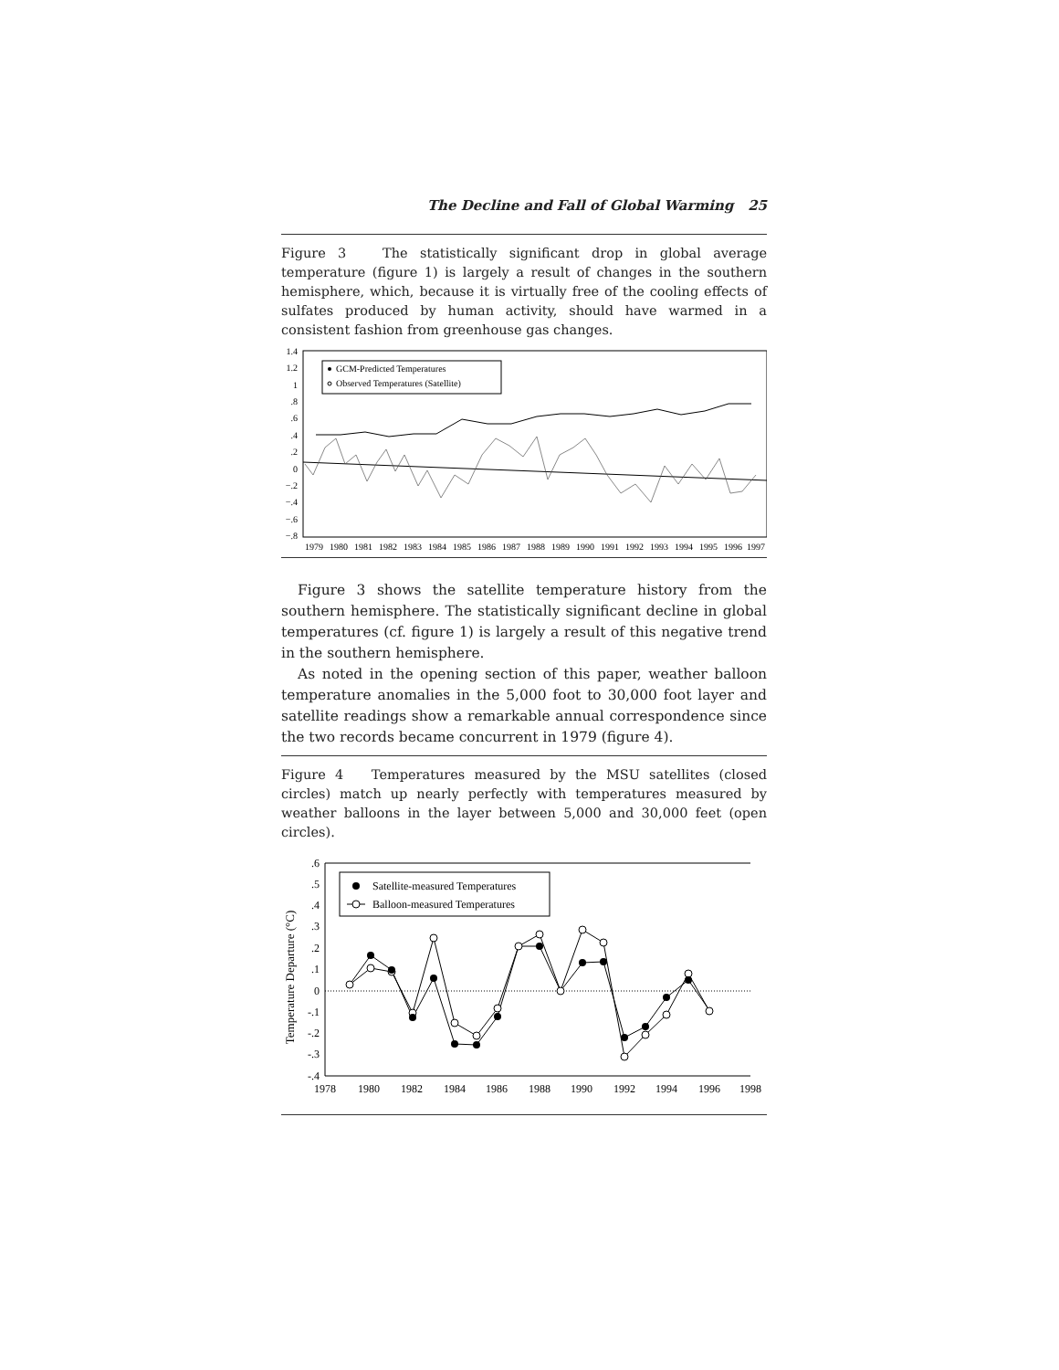The Decline and Fall of Global Warming 25
Figure 3 The statistically significant drop in global average temperature (figure 1) is largely a result of changes in the southern hemisphere, which, because it is virtually free of the cooling effects of sulfates produced by human activity, should have warmed in a consistent fashion from greenhouse gas changes.
1.4
1.2
1
.8
.6
.4
.2
0
−.2
−.4
−.6
−.8
1979
1980
1981
1982
1983
1984
1985
1986
1987
1988
1989
1990
1991
1992
1993
1994
1995
1996
1997
GCM-Predicted Temperatures
Observed Temperatures (Satellite)
Figure 3 shows the satellite temperature history from the southern hemisphere. The statistically significant decline in global temperatures (cf. figure 1) is largely a result of this negative trend in the southern hemisphere.
As noted in the opening section of this paper, weather balloon temperature anomalies in the 5,000 foot to 30,000 foot layer and satellite readings show a remarkable annual correspondence since the two records became concurrent in 1979 (figure 4).
Figure 4 Temperatures measured by the MSU satellites (closed circles) match up nearly perfectly with temperatures measured by weather balloons in the layer between 5,000 and 30,000 feet (open circles).
Temperature Departure (°C)
.6
.5
.4
.3
.2
.1
0
-.1
-.2
-.3
-.4
1978
1980
1982
1984
1986
1988
1990
1992
1994
1996
1998
Satellite-measured Temperatures
Balloon-measured Temperatures